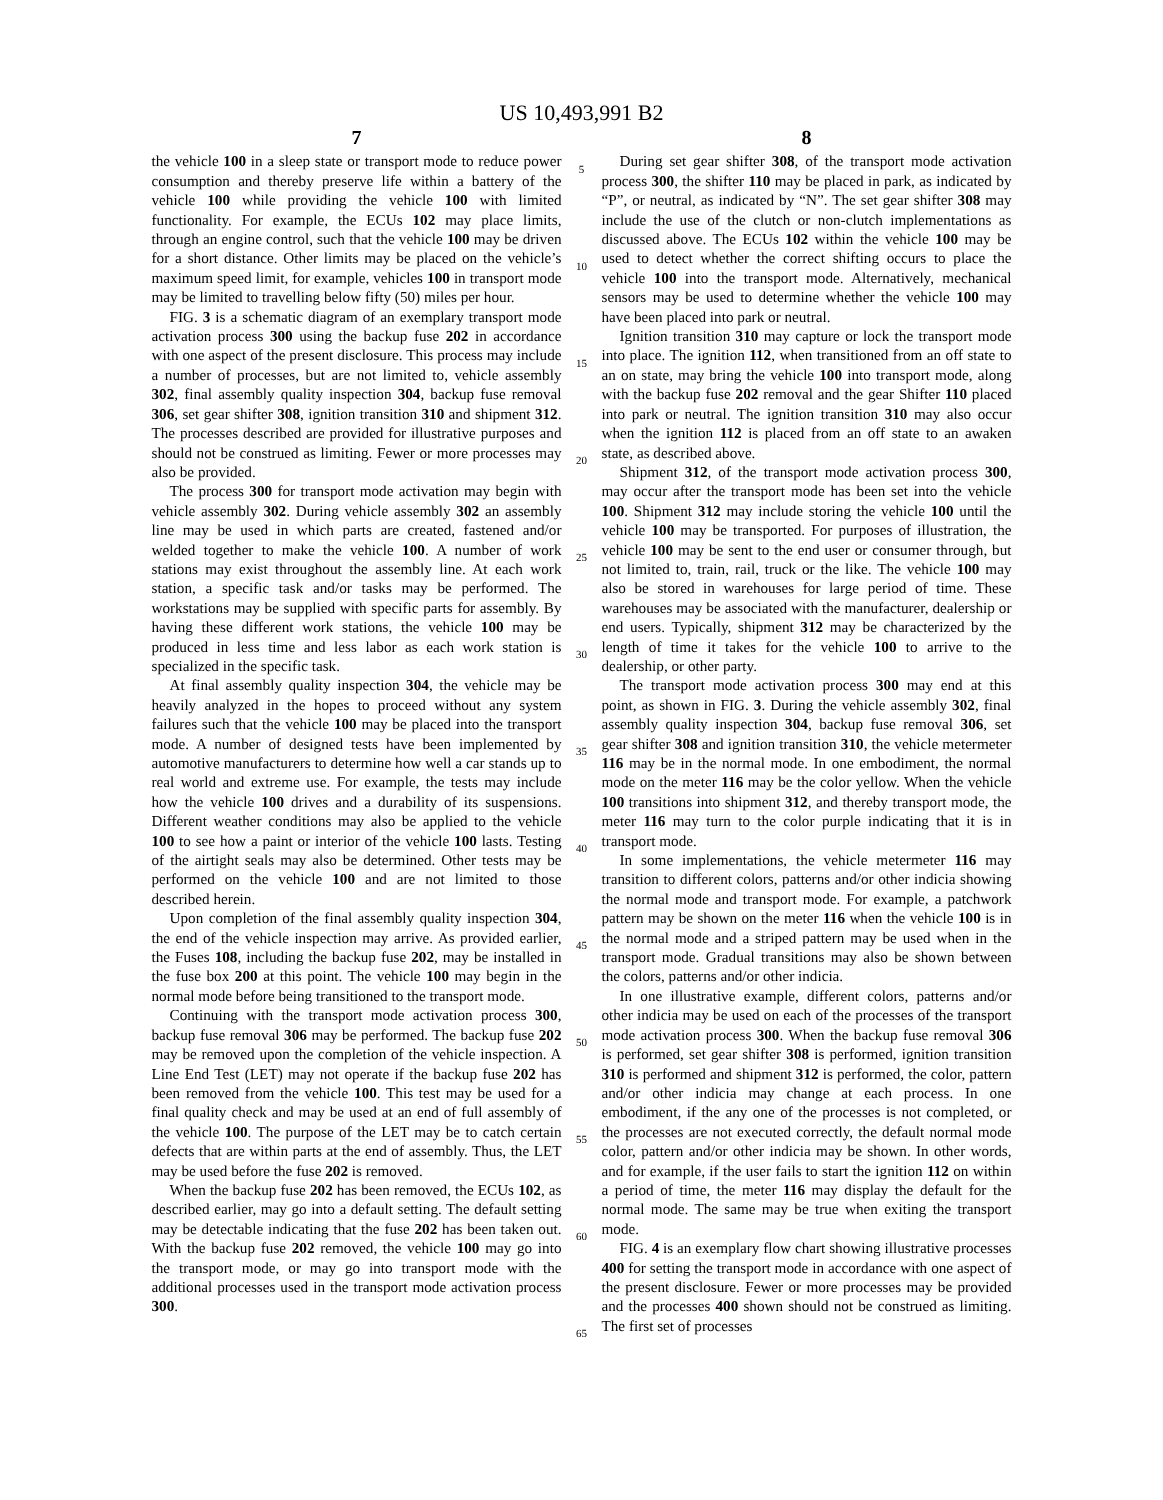US 10,493,991 B2
7
the vehicle 100 in a sleep state or transport mode to reduce power consumption and thereby preserve life within a battery of the vehicle 100 while providing the vehicle 100 with limited functionality. For example, the ECUs 102 may place limits, through an engine control, such that the vehicle 100 may be driven for a short distance. Other limits may be placed on the vehicle’s maximum speed limit, for example, vehicles 100 in transport mode may be limited to travelling below fifty (50) miles per hour.
FIG. 3 is a schematic diagram of an exemplary transport mode activation process 300 using the backup fuse 202 in accordance with one aspect of the present disclosure. This process may include a number of processes, but are not limited to, vehicle assembly 302, final assembly quality inspection 304, backup fuse removal 306, set gear shifter 308, ignition transition 310 and shipment 312. The processes described are provided for illustrative purposes and should not be construed as limiting. Fewer or more processes may also be provided.
The process 300 for transport mode activation may begin with vehicle assembly 302. During vehicle assembly 302 an assembly line may be used in which parts are created, fastened and/or welded together to make the vehicle 100. A number of work stations may exist throughout the assembly line. At each work station, a specific task and/or tasks may be performed. The workstations may be supplied with specific parts for assembly. By having these different work stations, the vehicle 100 may be produced in less time and less labor as each work station is specialized in the specific task.
At final assembly quality inspection 304, the vehicle may be heavily analyzed in the hopes to proceed without any system failures such that the vehicle 100 may be placed into the transport mode. A number of designed tests have been implemented by automotive manufacturers to determine how well a car stands up to real world and extreme use. For example, the tests may include how the vehicle 100 drives and a durability of its suspensions. Different weather conditions may also be applied to the vehicle 100 to see how a paint or interior of the vehicle 100 lasts. Testing of the airtight seals may also be determined. Other tests may be performed on the vehicle 100 and are not limited to those described herein.
Upon completion of the final assembly quality inspection 304, the end of the vehicle inspection may arrive. As provided earlier, the Fuses 108, including the backup fuse 202, may be installed in the fuse box 200 at this point. The vehicle 100 may begin in the normal mode before being transitioned to the transport mode.
Continuing with the transport mode activation process 300, backup fuse removal 306 may be performed. The backup fuse 202 may be removed upon the completion of the vehicle inspection. A Line End Test (LET) may not operate if the backup fuse 202 has been removed from the vehicle 100. This test may be used for a final quality check and may be used at an end of full assembly of the vehicle 100. The purpose of the LET may be to catch certain defects that are within parts at the end of assembly. Thus, the LET may be used before the fuse 202 is removed.
When the backup fuse 202 has been removed, the ECUs 102, as described earlier, may go into a default setting. The default setting may be detectable indicating that the fuse 202 has been taken out. With the backup fuse 202 removed, the vehicle 100 may go into the transport mode, or may go into transport mode with the additional processes used in the transport mode activation process 300.
5
10
15
20
25
30
35
40
45
50
55
60
65
8
During set gear shifter 308, of the transport mode activation process 300, the shifter 110 may be placed in park, as indicated by “P”, or neutral, as indicated by “N”. The set gear shifter 308 may include the use of the clutch or non-clutch implementations as discussed above. The ECUs 102 within the vehicle 100 may be used to detect whether the correct shifting occurs to place the vehicle 100 into the transport mode. Alternatively, mechanical sensors may be used to determine whether the vehicle 100 may have been placed into park or neutral.
Ignition transition 310 may capture or lock the transport mode into place. The ignition 112, when transitioned from an off state to an on state, may bring the vehicle 100 into transport mode, along with the backup fuse 202 removal and the gear Shifter 110 placed into park or neutral. The ignition transition 310 may also occur when the ignition 112 is placed from an off state to an awaken state, as described above.
Shipment 312, of the transport mode activation process 300, may occur after the transport mode has been set into the vehicle 100. Shipment 312 may include storing the vehicle 100 until the vehicle 100 may be transported. For purposes of illustration, the vehicle 100 may be sent to the end user or consumer through, but not limited to, train, rail, truck or the like. The vehicle 100 may also be stored in warehouses for large period of time. These warehouses may be associated with the manufacturer, dealership or end users. Typically, shipment 312 may be characterized by the length of time it takes for the vehicle 100 to arrive to the dealership, or other party.
The transport mode activation process 300 may end at this point, as shown in FIG. 3. During the vehicle assembly 302, final assembly quality inspection 304, backup fuse removal 306, set gear shifter 308 and ignition transition 310, the vehicle metermeter 116 may be in the normal mode. In one embodiment, the normal mode on the meter 116 may be the color yellow. When the vehicle 100 transitions into shipment 312, and thereby transport mode, the meter 116 may turn to the color purple indicating that it is in transport mode.
In some implementations, the vehicle metermeter 116 may transition to different colors, patterns and/or other indicia showing the normal mode and transport mode. For example, a patchwork pattern may be shown on the meter 116 when the vehicle 100 is in the normal mode and a striped pattern may be used when in the transport mode. Gradual transitions may also be shown between the colors, patterns and/or other indicia.
In one illustrative example, different colors, patterns and/or other indicia may be used on each of the processes of the transport mode activation process 300. When the backup fuse removal 306 is performed, set gear shifter 308 is performed, ignition transition 310 is performed and shipment 312 is performed, the color, pattern and/or other indicia may change at each process. In one embodiment, if the any one of the processes is not completed, or the processes are not executed correctly, the default normal mode color, pattern and/or other indicia may be shown. In other words, and for example, if the user fails to start the ignition 112 on within a period of time, the meter 116 may display the default for the normal mode. The same may be true when exiting the transport mode.
FIG. 4 is an exemplary flow chart showing illustrative processes 400 for setting the transport mode in accordance with one aspect of the present disclosure. Fewer or more processes may be provided and the processes 400 shown should not be construed as limiting. The first set of processes